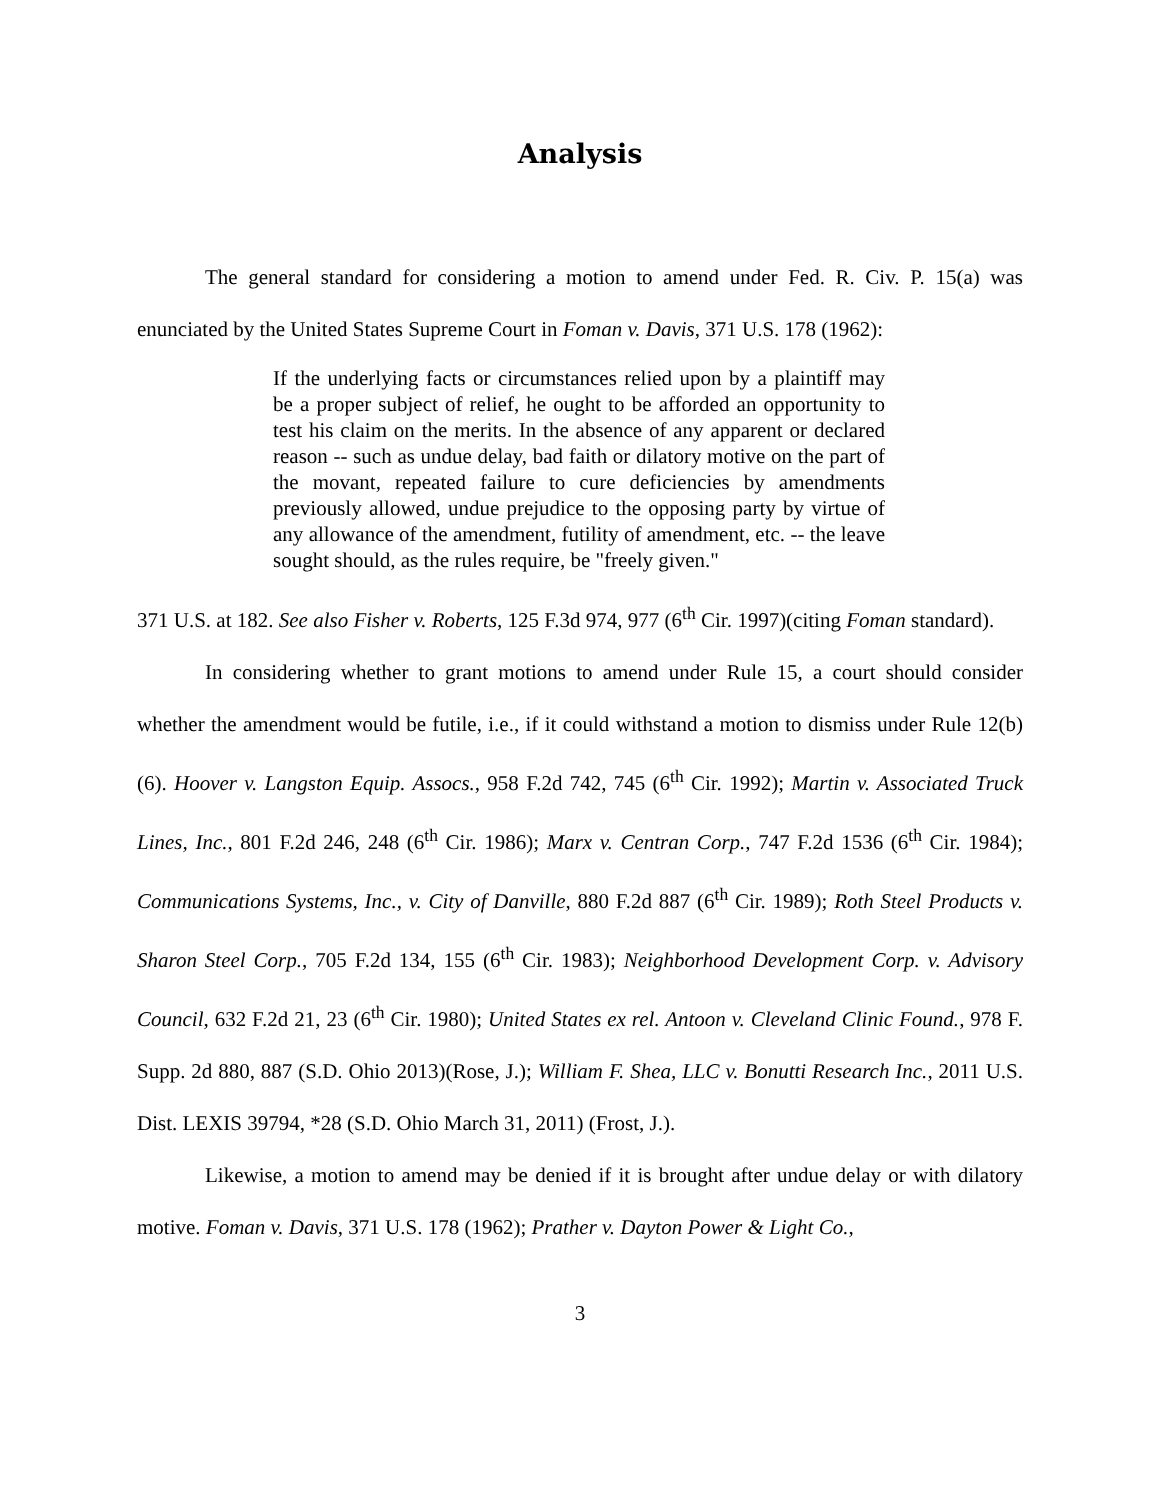Analysis
The general standard for considering a motion to amend under Fed. R. Civ. P. 15(a) was enunciated by the United States Supreme Court in Foman v. Davis, 371 U.S. 178 (1962):
If the underlying facts or circumstances relied upon by a plaintiff may be a proper subject of relief, he ought to be afforded an opportunity to test his claim on the merits. In the absence of any apparent or declared reason -- such as undue delay, bad faith or dilatory motive on the part of the movant, repeated failure to cure deficiencies by amendments previously allowed, undue prejudice to the opposing party by virtue of any allowance of the amendment, futility of amendment, etc. -- the leave sought should, as the rules require, be "freely given."
371 U.S. at 182. See also Fisher v. Roberts, 125 F.3d 974, 977 (6<sup>th</sup> Cir. 1997)(citing Foman standard).
In considering whether to grant motions to amend under Rule 15, a court should consider whether the amendment would be futile, i.e., if it could withstand a motion to dismiss under Rule 12(b)(6). Hoover v. Langston Equip. Assocs., 958 F.2d 742, 745 (6<sup>th</sup> Cir. 1992); Martin v. Associated Truck Lines, Inc., 801 F.2d 246, 248 (6<sup>th</sup> Cir. 1986); Marx v. Centran Corp., 747 F.2d 1536 (6<sup>th</sup> Cir. 1984); Communications Systems, Inc., v. City of Danville, 880 F.2d 887 (6<sup>th</sup> Cir. 1989); Roth Steel Products v. Sharon Steel Corp., 705 F.2d 134, 155 (6<sup>th</sup> Cir. 1983); Neighborhood Development Corp. v. Advisory Council, 632 F.2d 21, 23 (6<sup>th</sup> Cir. 1980); United States ex rel. Antoon v. Cleveland Clinic Found., 978 F. Supp. 2d 880, 887 (S.D. Ohio 2013)(Rose, J.); William F. Shea, LLC v. Bonutti Research Inc., 2011 U.S. Dist. LEXIS 39794, *28 (S.D. Ohio March 31, 2011) (Frost, J.).
Likewise, a motion to amend may be denied if it is brought after undue delay or with dilatory motive. Foman v. Davis, 371 U.S. 178 (1962); Prather v. Dayton Power & Light Co.,
3